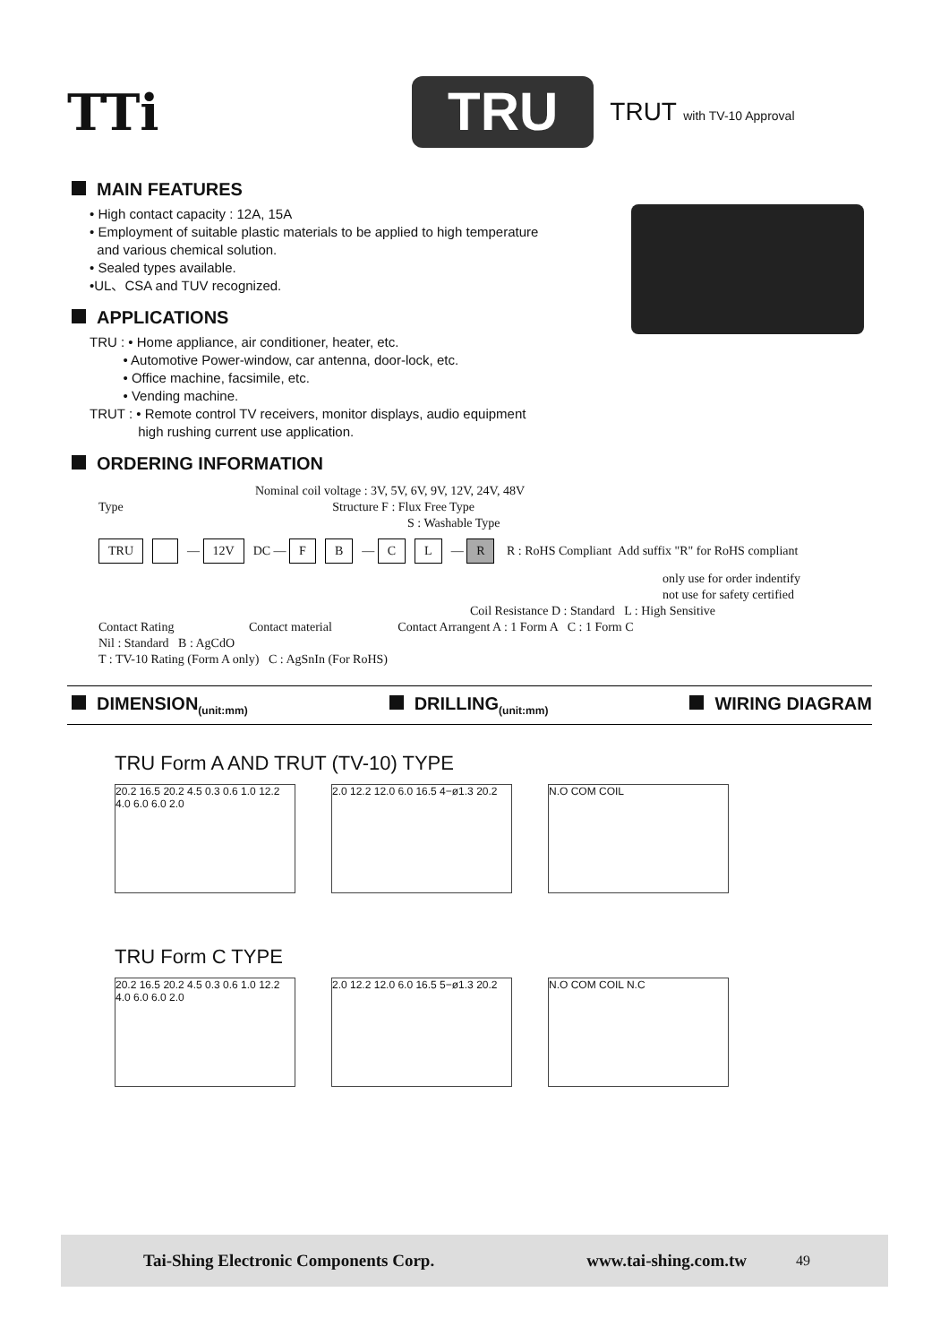TTi
TRU
TRUT with TV-10 Approval
MAIN FEATURES
• High contact capacity : 12A, 15A
• Employment of suitable plastic materials to be applied to high temperature
and various chemical solution.
• Sealed types available.
•UL、CSA and TUV recognized.
APPLICATIONS
TRU : • Home appliance, air conditioner, heater, etc.
• Automotive Power-window, car antenna, door-lock, etc.
• Office machine, facsimile, etc.
• Vending machine.
TRUT : • Remote control TV receivers, monitor displays, audio equipment
high rushing current use application.
ORDERING INFORMATION
Nominal coil voltage : 3V, 5V, 6V, 9V, 12V, 24V, 48V
Type Structure F : Flux Free Type
S : Washable Type
TRU — 12V DC — F B — C L — R R : RoHS Compliant Add suffix "R" for RoHS compliant
only use for order indentify
not use for safety certified
Coil Resistance D : Standard L : High Sensitive
Contact Rating Contact material Contact Arrangent A : 1 Form A C : 1 Form C
Nil : Standard B : AgCdO
T : TV-10 Rating (Form A only) C : AgSnIn (For RoHS)
DIMENSION<sub>(unit:mm)</sub>
DRILLING<sub>(unit:mm)</sub>
WIRING DIAGRAM
TRU Form A AND TRUT (TV-10) TYPE
20.2 16.5 20.2 4.5 0.3 0.6 1.0 12.2 4.0 6.0 6.0 2.0
2.0 12.2 12.0 6.0 16.5 4−ø1.3 20.2
N.O COM COIL
TRU Form C TYPE
20.2 16.5 20.2 4.5 0.3 0.6 1.0 12.2 4.0 6.0 6.0 2.0
2.0 12.2 12.0 6.0 16.5 5−ø1.3 20.2
N.O COM COIL N.C
Tai-Shing Electronic Components Corp. www.tai-shing.com.tw 49